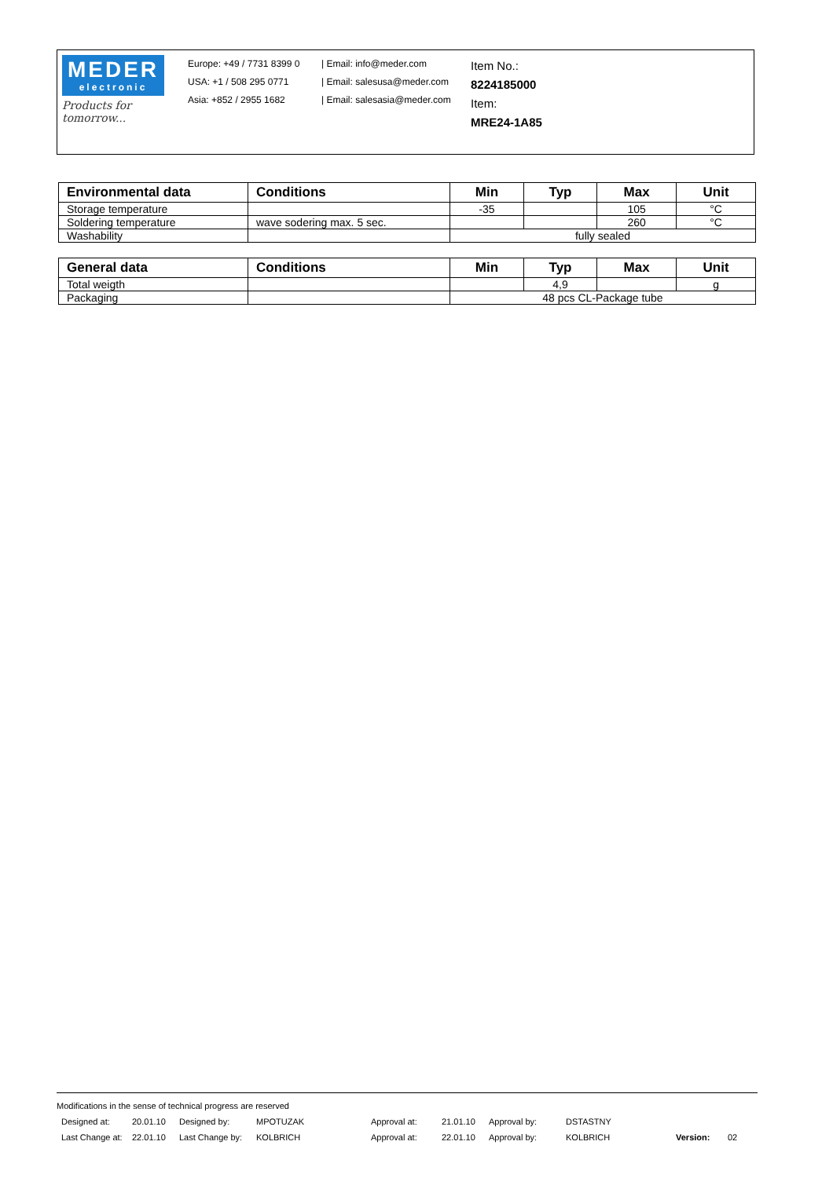MEDER
electronic
Products for tomorrow...
Europe: +49 / 7731 8399 0
USA: +1 / 508 295 0771
Asia: +852 / 2955 1682
| Email: info@meder.com
| Email: salesusa@meder.com
| Email: salesasia@meder.com
Item No.:
8224185000
Item:
MRE24-1A85
| Environmental data | Conditions | Min | Typ | Max | Unit |
| --- | --- | --- | --- | --- | --- |
| Storage temperature | | -35 | | 105 | °C |
| Soldering temperature | wave sodering max. 5 sec. | | | 260 | °C |
| Washability | | fully sealed | | | |
| General data | Conditions | Min | Typ | Max | Unit |
| --- | --- | --- | --- | --- | --- |
| Total weigth | | | 4,9 | | g |
| Packaging | | 48 pcs CL-Package tube | | | |
Modifications in the sense of technical progress are reserved
Designed at: 20.01.10 Designed by: MPOTUZAK Approval at: 21.01.10 Approval by: DSTASTNY
Last Change at: 22.01.10 Last Change by: KOLBRICH Approval at: 22.01.10 Approval by: KOLBRICH Version: 02